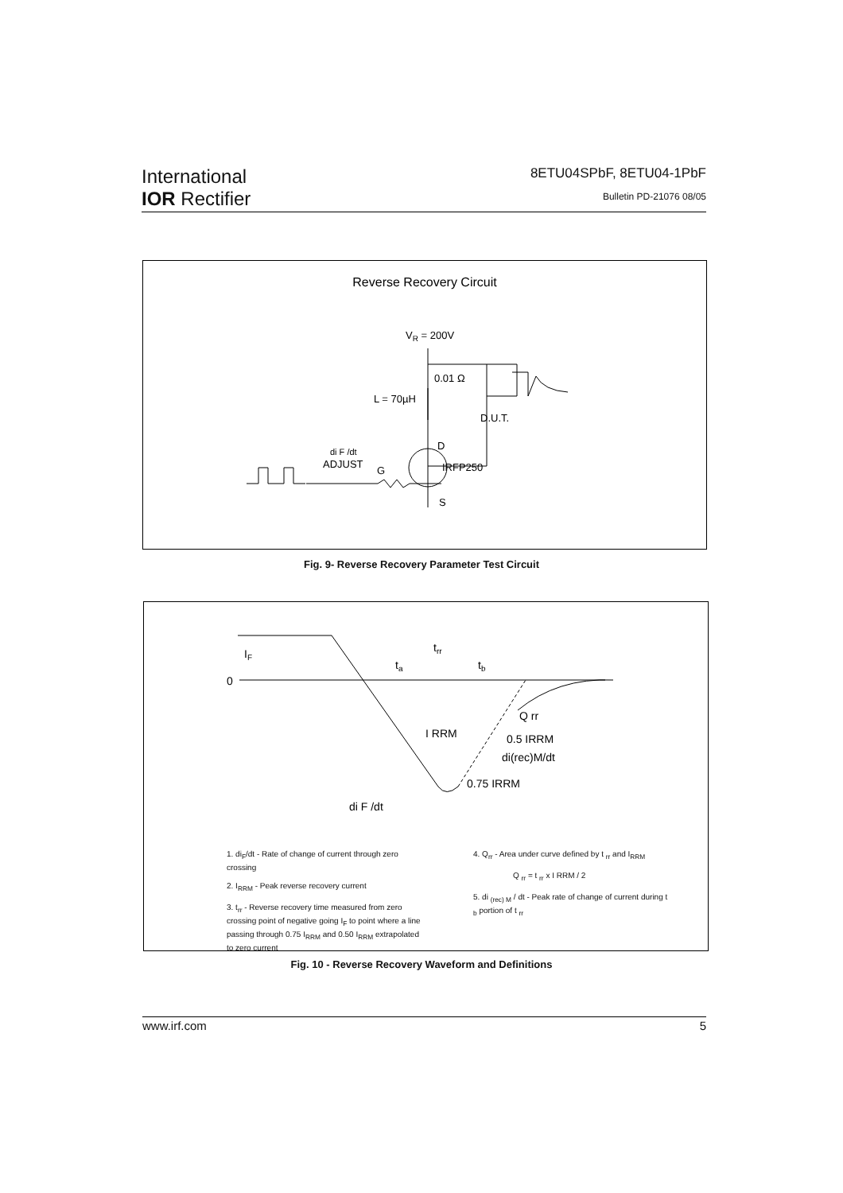International
IOR Rectifier
8ETU04SPbF, 8ETU04-1PbF
Bulletin PD-21076 08/05
Reverse Recovery Circuit
VR = 200V
0.01 Ω
L = 70µH
D.U.T.
D
di F /dt
ADJUST
G
IRFP250
S
Fig. 9- Reverse Recovery Parameter Test Circuit
0
IF
trr
ta
tb
I RRM
Q rr
0.5 IRRM
di(rec)M/dt
0.75 IRRM
di F /dt
1. di<sub>F</sub>/dt - Rate of change of current through zero crossing
2. I<sub>RRM</sub> - Peak reverse recovery current
3. t<sub>rr</sub> - Reverse recovery time measured from zero crossing point of negative going I<sub>F</sub> to point where a line passing through 0.75 I<sub>RRM</sub> and 0.50 I<sub>RRM</sub> extrapolated to zero current
4. Q<sub>rr</sub> - Area under curve defined by t <sub>rr</sub> and I<sub>RRM</sub>
Q <sub>rr</sub> = t <sub>rr</sub> x I RRM / 2
5. di <sub>(rec) M</sub> / dt - Peak rate of change of current during t <sub>b</sub> portion of t <sub>rr</sub>
Fig. 10 - Reverse Recovery Waveform and Definitions
www.irf.com 5